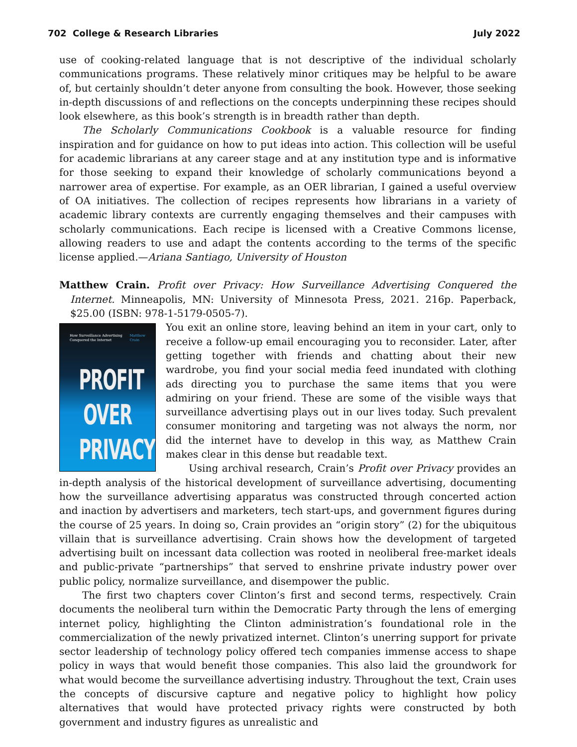702 College & Research Libraries July 2022
use of cooking-related language that is not descriptive of the individual scholarly communications programs. These relatively minor critiques may be helpful to be aware of, but certainly shouldn’t deter anyone from consulting the book. However, those seeking in-depth discussions of and reflections on the concepts underpinning these recipes should look elsewhere, as this book’s strength is in breadth rather than depth.
The Scholarly Communications Cookbook is a valuable resource for finding inspiration and for guidance on how to put ideas into action. This collection will be useful for academic librarians at any career stage and at any institution type and is informative for those seeking to expand their knowledge of scholarly communications beyond a narrower area of expertise. For example, as an OER librarian, I gained a useful overview of OA initiatives. The collection of recipes represents how librarians in a variety of academic library contexts are currently engaging themselves and their campuses with scholarly communications. Each recipe is licensed with a Creative Commons license, allowing readers to use and adapt the contents according to the terms of the specific license applied.—Ariana Santiago, University of Houston
Matthew Crain. Profit over Privacy: How Surveillance Advertising Conquered the Internet. Minneapolis, MN: University of Minnesota Press, 2021. 216p. Paperback, $25.00 (ISBN: 978-1-5179-0505-7).
How Surveillance Advertising
Conquered the Internet Matthew
Crain
PROFIT
OVER
PRIVACY
You exit an online store, leaving behind an item in your cart, only to receive a follow-up email encouraging you to reconsider. Later, after getting together with friends and chatting about their new wardrobe, you find your social media feed inundated with clothing ads directing you to purchase the same items that you were admiring on your friend. These are some of the visible ways that surveillance advertising plays out in our lives today. Such prevalent consumer monitoring and targeting was not always the norm, nor did the internet have to develop in this way, as Matthew Crain makes clear in this dense but readable text.
Using archival research, Crain’s Profit over Privacy provides an in-depth analysis of the historical development of surveillance advertising, documenting how the surveillance advertising apparatus was constructed through concerted action and inaction by advertisers and marketers, tech start-ups, and government figures during the course of 25 years. In doing so, Crain provides an “origin story” (2) for the ubiquitous villain that is surveillance advertising. Crain shows how the development of targeted advertising built on incessant data collection was rooted in neoliberal free-market ideals and public-private “partnerships” that served to enshrine private industry power over public policy, normalize surveillance, and disempower the public.
The first two chapters cover Clinton’s first and second terms, respectively. Crain documents the neoliberal turn within the Democratic Party through the lens of emerging internet policy, highlighting the Clinton administration’s foundational role in the commercialization of the newly privatized internet. Clinton’s unerring support for private sector leadership of technology policy offered tech companies immense access to shape policy in ways that would benefit those companies. This also laid the groundwork for what would become the surveillance advertising industry. Throughout the text, Crain uses the concepts of discursive capture and negative policy to highlight how policy alternatives that would have protected privacy rights were constructed by both government and industry figures as unrealistic and